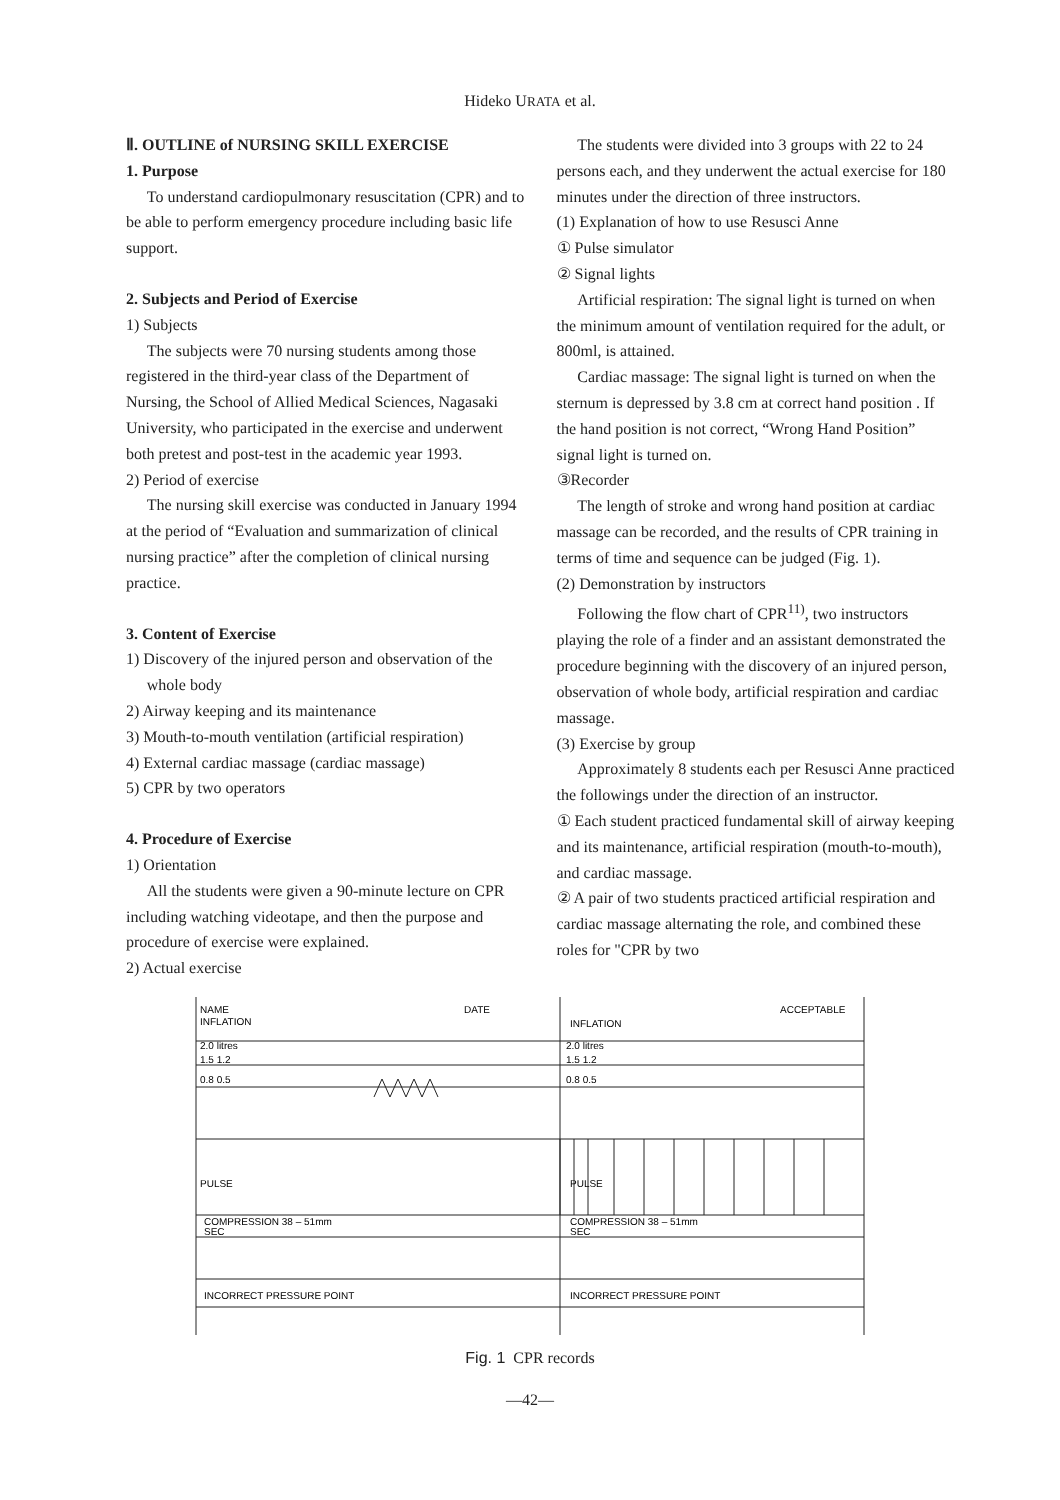Hideko URATA et al.
Ⅱ. OUTLINE of NURSING SKILL EXERCISE
1. Purpose
To understand cardiopulmonary resuscitation (CPR) and to be able to perform emergency procedure including basic life support.
2. Subjects and Period of Exercise
1) Subjects
The subjects were 70 nursing students among those registered in the third-year class of the Department of Nursing, the School of Allied Medical Sciences, Nagasaki University, who participated in the exercise and underwent both pretest and post-test in the academic year 1993.
2) Period of exercise
The nursing skill exercise was conducted in January 1994 at the period of “Evaluation and summarization of clinical nursing practice” after the completion of clinical nursing practice.
3. Content of Exercise
1) Discovery of the injured person and observation of the whole body
2) Airway keeping and its maintenance
3) Mouth-to-mouth ventilation (artificial respiration)
4) External cardiac massage (cardiac massage)
5) CPR by two operators
4. Procedure of Exercise
1) Orientation
All the students were given a 90-minute lecture on CPR including watching videotape, and then the purpose and procedure of exercise were explained.
2) Actual exercise
The students were divided into 3 groups with 22 to 24 persons each, and they underwent the actual exercise for 180 minutes under the direction of three instructors.
(1) Explanation of how to use Resusci Anne
① Pulse simulator
② Signal lights
Artificial respiration: The signal light is turned on when the minimum amount of ventilation required for the adult, or 800ml, is attained.
Cardiac massage: The signal light is turned on when the sternum is depressed by 3.8 cm at correct hand position . If the hand position is not correct, “Wrong Hand Position” signal light is turned on.
③Recorder
The length of stroke and wrong hand position at cardiac massage can be recorded, and the results of CPR training in terms of time and sequence can be judged (Fig. 1).
(2) Demonstration by instructors
Following the flow chart of CPR<sup>11)</sup>, two instructors playing the role of a finder and an assistant demonstrated the procedure beginning with the discovery of an injured person, observation of whole body, artificial respiration and cardiac massage.
(3) Exercise by group
Approximately 8 students each per Resusci Anne practiced the followings under the direction of an instructor.
① Each student practiced fundamental skill of airway keeping and its maintenance, artificial respiration (mouth-to-mouth), and cardiac massage.
② A pair of two students practiced artificial respiration and cardiac massage alternating the role, and combined these roles for "CPR by two
NAME
INFLATION
DATE
INFLATION
ACCEPTABLE
2.0 litres
1.5 1.2
0.8 0.5
2.0 litres
1.5 1.2
0.8 0.5
PULSE
PULSE
COMPRESSION 38 – 51mm
SEC
COMPRESSION 38 – 51mm
SEC
INCORRECT PRESSURE POINT
INCORRECT PRESSURE POINT
Fig. 1 CPR records
—42—